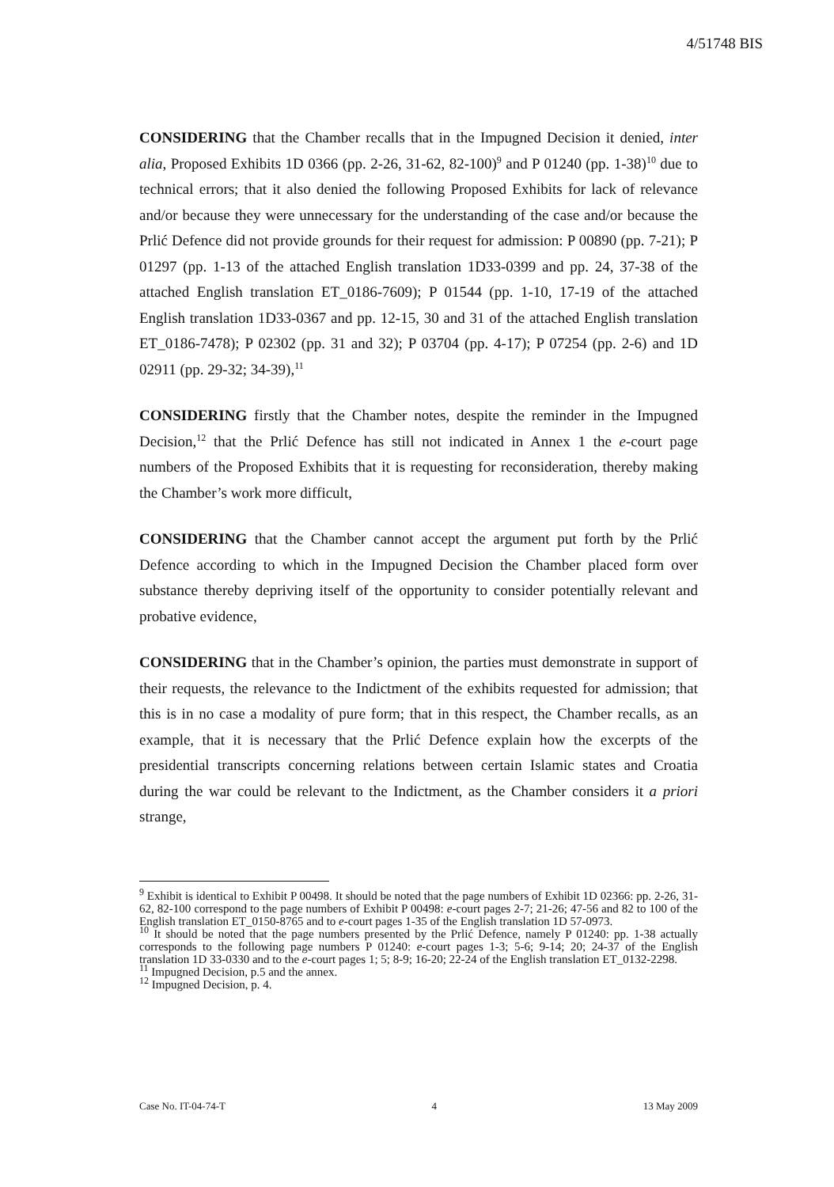4/51748 BIS
CONSIDERING that the Chamber recalls that in the Impugned Decision it denied, inter alia, Proposed Exhibits 1D 0366 (pp. 2-26, 31-62, 82-100)<sup>9</sup> and P 01240 (pp. 1-38)<sup>10</sup> due to technical errors; that it also denied the following Proposed Exhibits for lack of relevance and/or because they were unnecessary for the understanding of the case and/or because the Prlić Defence did not provide grounds for their request for admission: P 00890 (pp. 7-21); P 01297 (pp. 1-13 of the attached English translation 1D33-0399 and pp. 24, 37-38 of the attached English translation ET_0186-7609); P 01544 (pp. 1-10, 17-19 of the attached English translation 1D33-0367 and pp. 12-15, 30 and 31 of the attached English translation ET_0186-7478); P 02302 (pp. 31 and 32); P 03704 (pp. 4-17); P 07254 (pp. 2-6) and 1D 02911 (pp. 29-32; 34-39),<sup>11</sup>
CONSIDERING firstly that the Chamber notes, despite the reminder in the Impugned Decision,<sup>12</sup> that the Prlić Defence has still not indicated in Annex 1 the e-court page numbers of the Proposed Exhibits that it is requesting for reconsideration, thereby making the Chamber’s work more difficult,
CONSIDERING that the Chamber cannot accept the argument put forth by the Prlić Defence according to which in the Impugned Decision the Chamber placed form over substance thereby depriving itself of the opportunity to consider potentially relevant and probative evidence,
CONSIDERING that in the Chamber’s opinion, the parties must demonstrate in support of their requests, the relevance to the Indictment of the exhibits requested for admission; that this is in no case a modality of pure form; that in this respect, the Chamber recalls, as an example, that it is necessary that the Prlić Defence explain how the excerpts of the presidential transcripts concerning relations between certain Islamic states and Croatia during the war could be relevant to the Indictment, as the Chamber considers it a priori strange,
<sup>9</sup> Exhibit is identical to Exhibit P 00498. It should be noted that the page numbers of Exhibit 1D 02366: pp. 2-26, 31-62, 82-100 correspond to the page numbers of Exhibit P 00498: e-court pages 2-7; 21-26; 47-56 and 82 to 100 of the English translation ET_0150-8765 and to e-court pages 1-35 of the English translation 1D 57-0973.
<sup>10</sup> It should be noted that the page numbers presented by the Prlić Defence, namely P 01240: pp. 1-38 actually corresponds to the following page numbers P 01240: e-court pages 1-3; 5-6; 9-14; 20; 24-37 of the English translation 1D 33-0330 and to the e-court pages 1; 5; 8-9; 16-20; 22-24 of the English translation ET_0132-2298.
<sup>11</sup> Impugned Decision, p.5 and the annex.
<sup>12</sup> Impugned Decision, p. 4.
Case No. IT-04-74-T 4 13 May 2009